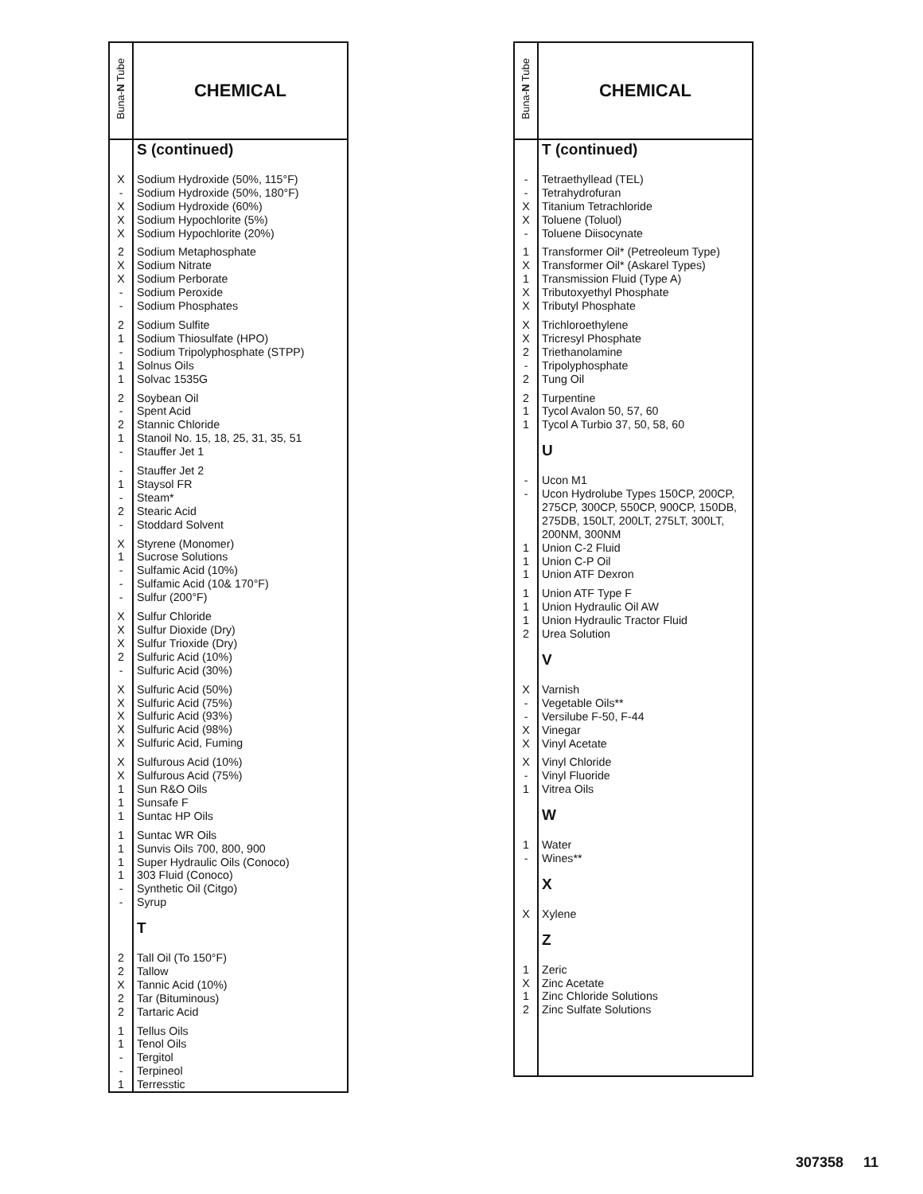| Buna- N Tube | CHEMICAL |
| --- | --- |
| | S (continued) |
| X | Sodium Hydroxide (50%, 115°F) |
| - | Sodium Hydroxide (50%, 180°F) |
| X | Sodium Hydroxide (60%) |
| X | Sodium Hypochlorite (5%) |
| X | Sodium Hypochlorite (20%) |
| 2 | Sodium Metaphosphate |
| X | Sodium Nitrate |
| X | Sodium Perborate |
| - | Sodium Peroxide |
| - | Sodium Phosphates |
| 2 | Sodium Sulfite |
| 1 | Sodium Thiosulfate (HPO) |
| - | Sodium Tripolyphosphate (STPP) |
| 1 | Solnus Oils |
| 1 | Solvac 1535G |
| 2 | Soybean Oil |
| - | Spent Acid |
| 2 | Stannic Chloride |
| 1 | Stanoil No. 15, 18, 25, 31, 35, 51 |
| - | Stauffer Jet 1 |
| - | Stauffer Jet 2 |
| 1 | Staysol FR |
| - | Steam* |
| 2 | Stearic Acid |
| - | Stoddard Solvent |
| X | Styrene (Monomer) |
| 1 | Sucrose Solutions |
| - | Sulfamic Acid (10%) |
| - | Sulfamic Acid (10& 170°F) |
| - | Sulfur (200°F) |
| X | Sulfur Chloride |
| X | Sulfur Dioxide (Dry) |
| X | Sulfur Trioxide (Dry) |
| 2 | Sulfuric Acid (10%) |
| - | Sulfuric Acid (30%) |
| X | Sulfuric Acid (50%) |
| X | Sulfuric Acid (75%) |
| X | Sulfuric Acid (93%) |
| X | Sulfuric Acid (98%) |
| X | Sulfuric Acid, Fuming |
| X | Sulfurous Acid (10%) |
| X | Sulfurous Acid (75%) |
| 1 | Sun R&O Oils |
| 1 | Sunsafe F |
| 1 | Suntac HP Oils |
| 1 | Suntac WR Oils |
| 1 | Sunvis Oils 700, 800, 900 |
| 1 | Super Hydraulic Oils (Conoco) |
| 1 | 303 Fluid (Conoco) |
| - | Synthetic Oil (Citgo) |
| - | Syrup |
| | T |
| 2 | Tall Oil (To 150°F) |
| 2 | Tallow |
| X | Tannic Acid (10%) |
| 2 | Tar (Bituminous) |
| 2 | Tartaric Acid |
| 1 | Tellus Oils |
| 1 | Tenol Oils |
| - | Tergitol |
| - | Terpineol |
| 1 | Terresstic |
| Buna- N Tube | CHEMICAL |
| --- | --- |
| | T (continued) |
| - | Tetraethyllead (TEL) |
| - | Tetrahydrofuran |
| X | Titanium Tetrachloride |
| X | Toluene (Toluol) |
| - | Toluene Diisocynate |
| 1 | Transformer Oil* (Petreoleum Type) |
| X | Transformer Oil* (Askarel Types) |
| 1 | Transmission Fluid (Type A) |
| X | Tributoxyethyl Phosphate |
| X | Tributyl Phosphate |
| X | Trichloroethylene |
| X | Tricresyl Phosphate |
| 2 | Triethanolamine |
| - | Tripolyphosphate |
| 2 | Tung Oil |
| 2 | Turpentine |
| 1 | Tycol Avalon 50, 57, 60 |
| 1 | Tycol A Turbio 37, 50, 58, 60 |
| | U |
| - | Ucon M1 |
| - | Ucon Hydrolube Types 150CP, 200CP, 275CP, 300CP, 550CP, 900CP, 150DB, 275DB, 150LT, 200LT, 275LT, 300LT, 200NM, 300NM |
| 1 | Union C-2 Fluid |
| 1 | Union C-P Oil |
| 1 | Union ATF Dexron |
| 1 | Union ATF Type F |
| 1 | Union Hydraulic Oil AW |
| 1 | Union Hydraulic Tractor Fluid |
| 2 | Urea Solution |
| | V |
| X | Varnish |
| - | Vegetable Oils** |
| - | Versilube F-50, F-44 |
| X | Vinegar |
| X | Vinyl Acetate |
| X | Vinyl Chloride |
| - | Vinyl Fluoride |
| 1 | Vitrea Oils |
| | W |
| 1 | Water |
| - | Wines** |
| | X |
| X | Xylene |
| | Z |
| 1 | Zeric |
| X | Zinc Acetate |
| 1 | Zinc Chloride Solutions |
| 2 | Zinc Sulfate Solutions |
307358 11